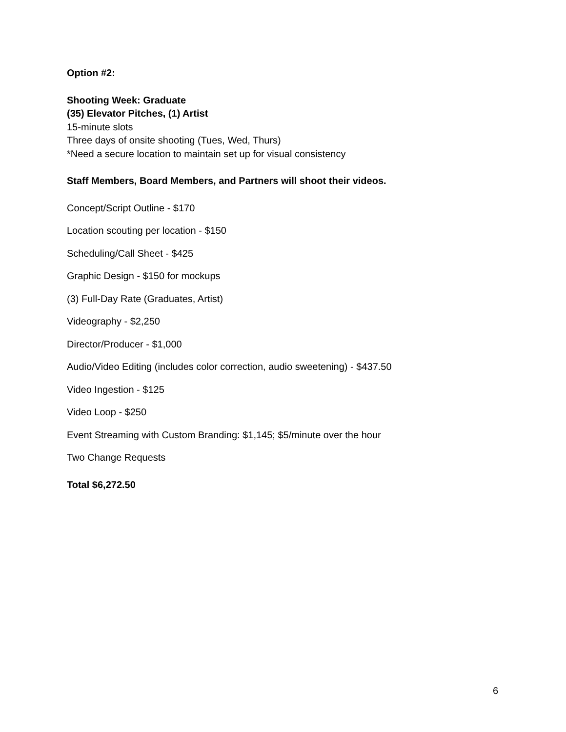Option #2:
Shooting Week: Graduate
(35) Elevator Pitches, (1) Artist
15-minute slots
Three days of onsite shooting (Tues, Wed, Thurs)
*Need a secure location to maintain set up for visual consistency
Staff Members, Board Members, and Partners will shoot their videos.
Concept/Script Outline - $170
Location scouting per location - $150
Scheduling/Call Sheet - $425
Graphic Design - $150 for mockups
(3) Full-Day Rate (Graduates, Artist)
Videography - $2,250
Director/Producer - $1,000
Audio/Video Editing (includes color correction, audio sweetening) - $437.50
Video Ingestion - $125
Video Loop - $250
Event Streaming with Custom Branding: $1,145; $5/minute over the hour
Two Change Requests
Total $6,272.50
6